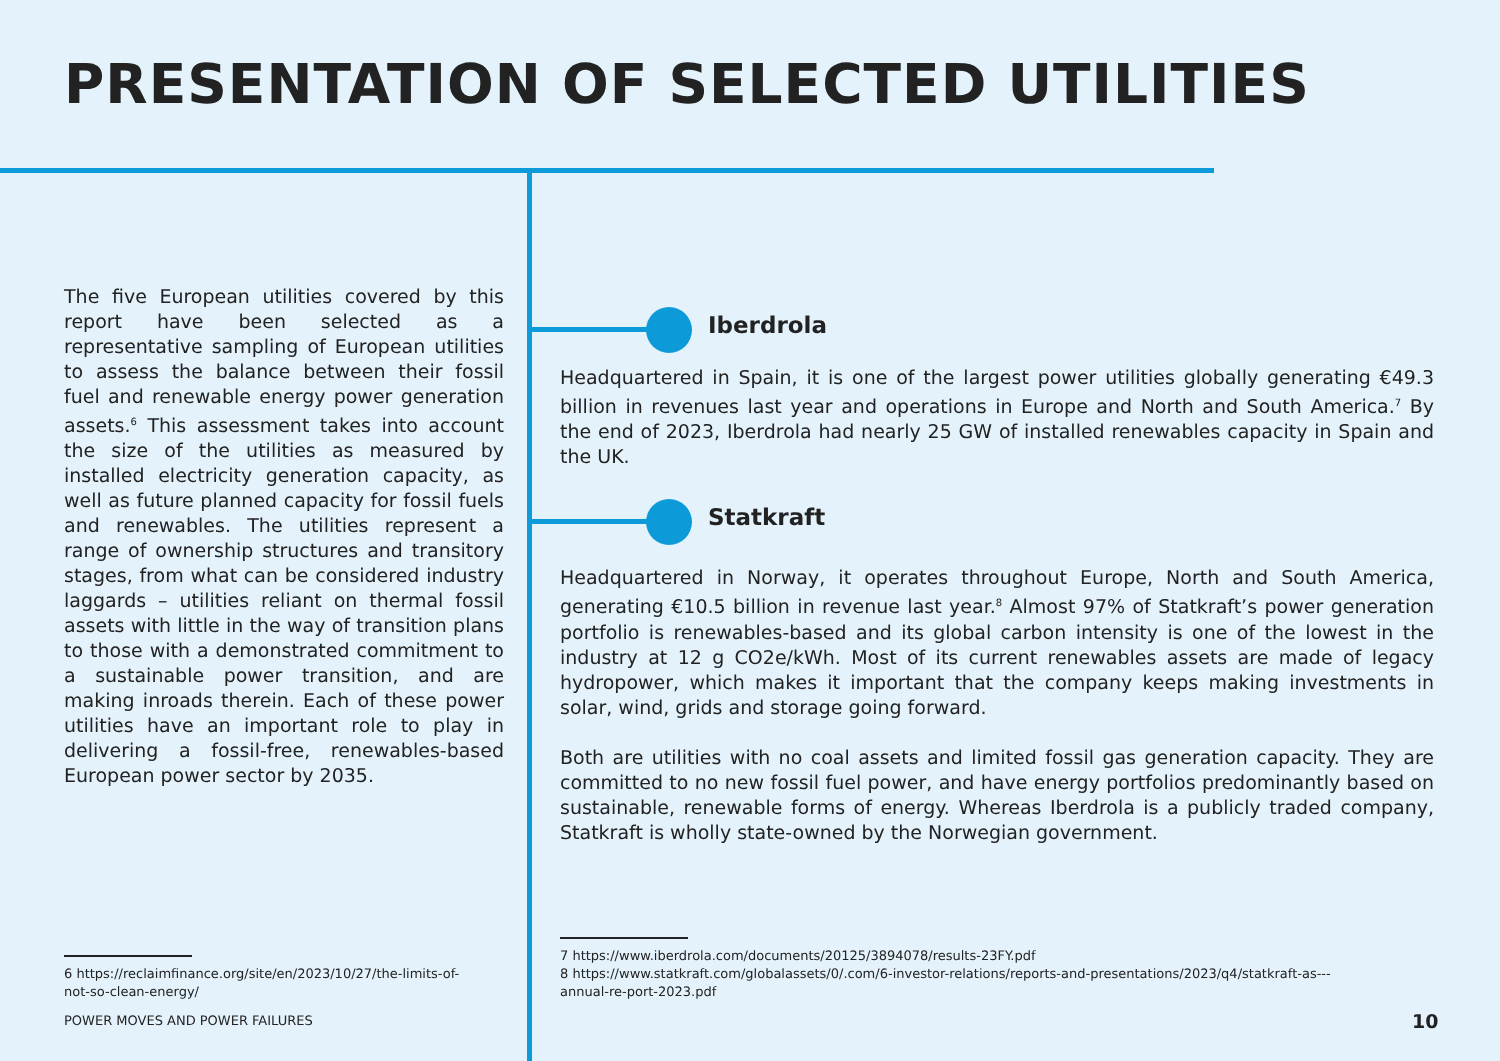PRESENTATION OF SELECTED UTILITIES
The five European utilities covered by this report have been selected as a representative sampling of European utilities to assess the balance between their fossil fuel and renewable energy power generation assets.<sup>6</sup> This assessment takes into account the size of the utilities as measured by installed electricity generation capacity, as well as future planned capacity for fossil fuels and renewables. The utilities represent a range of ownership structures and transitory stages, from what can be considered industry laggards – utilities reliant on thermal fossil assets with little in the way of transition plans to those with a demonstrated commitment to a sustainable power transition, and are making inroads therein. Each of these power utilities have an important role to play in delivering a fossil-free, renewables-based European power sector by 2035.
Iberdrola
Headquartered in Spain, it is one of the largest power utilities globally generating €49.3 billion in revenues last year and operations in Europe and North and South America.<sup>7</sup> By the end of 2023, Iberdrola had nearly 25 GW of installed renewables capacity in Spain and the UK.
Statkraft
Headquartered in Norway, it operates throughout Europe, North and South America, generating €10.5 billion in revenue last year.<sup>8</sup> Almost 97% of Statkraft’s power generation portfolio is renewables-based and its global carbon intensity is one of the lowest in the industry at 12 g CO2e/kWh. Most of its current renewables assets are made of legacy hydropower, which makes it important that the company keeps making investments in solar, wind, grids and storage going forward.
Both are utilities with no coal assets and limited fossil gas generation capacity. They are committed to no new fossil fuel power, and have energy portfolios predominantly based on sustainable, renewable forms of energy. Whereas Iberdrola is a publicly traded company, Statkraft is wholly state-owned by the Norwegian government.
6 https://reclaimfinance.org/site/en/2023/10/27/the-limits-of-not-so-clean-energy/
7 https://www.iberdrola.com/documents/20125/3894078/results-23FY.pdf
8 https://www.statkraft.com/globalassets/0/.com/6-investor-relations/reports-and-presentations/2023/q4/statkraft-as---annual-re-port-2023.pdf
POWER MOVES AND POWER FAILURES 10